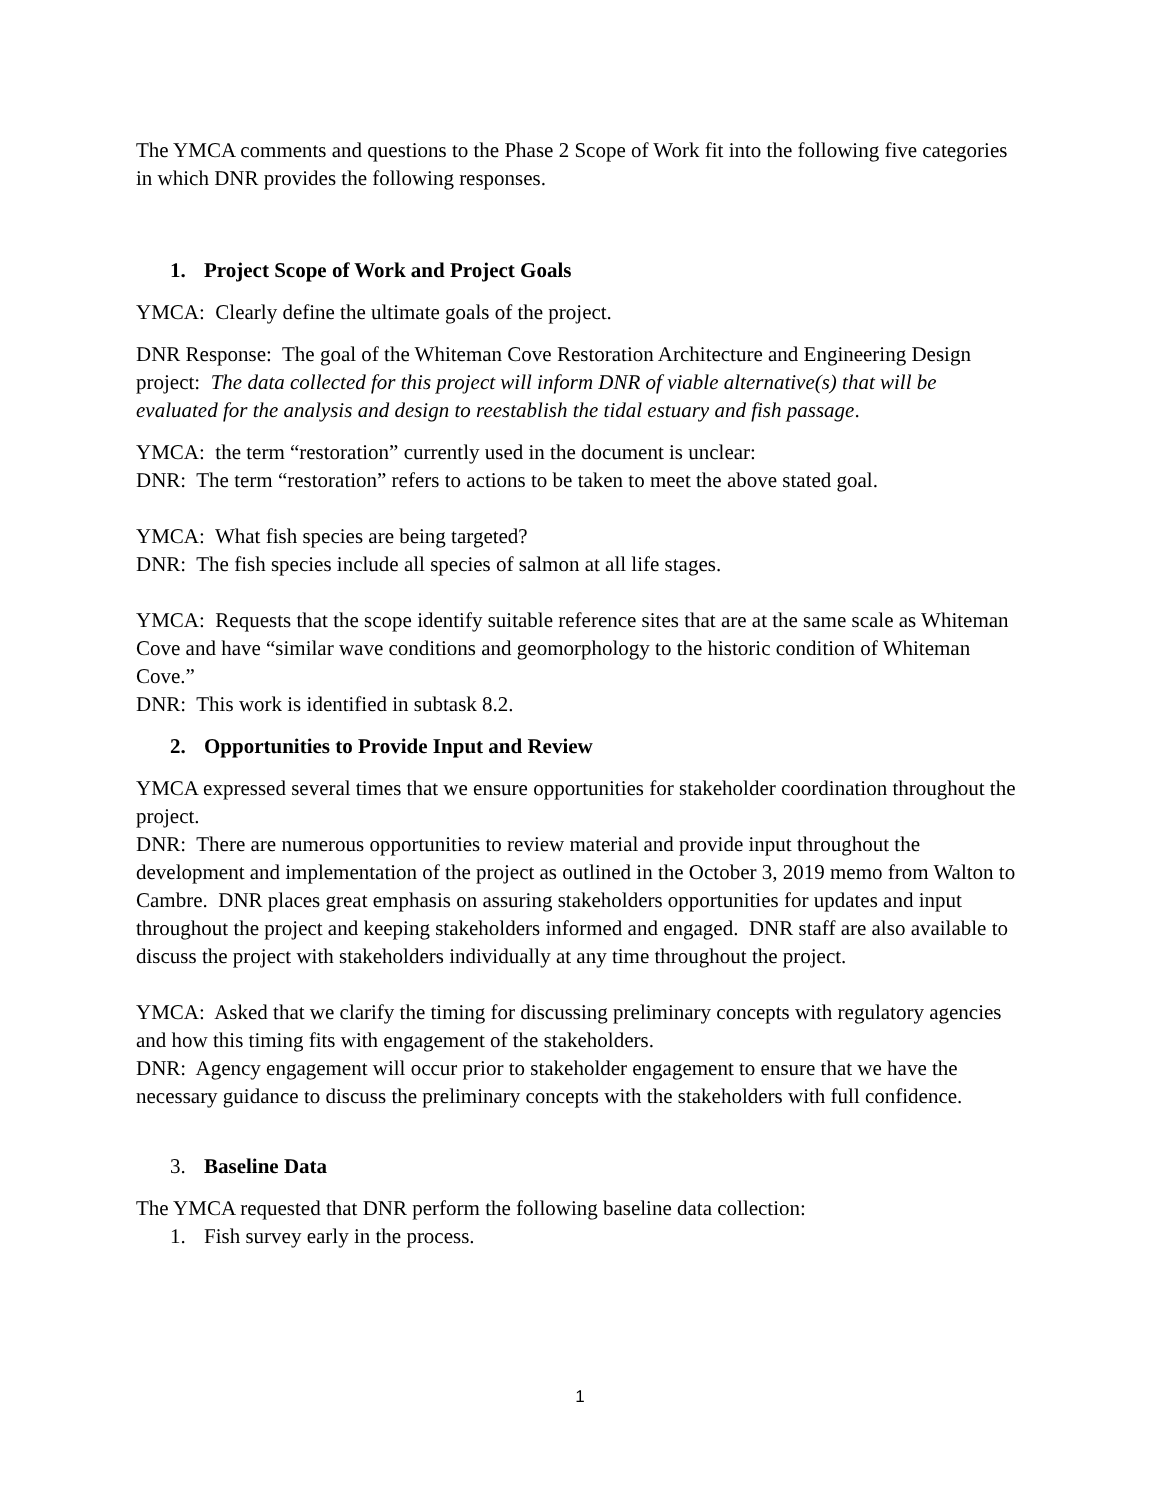The YMCA comments and questions to the Phase 2 Scope of Work fit into the following five categories in which DNR provides the following responses.
1. Project Scope of Work and Project Goals
YMCA: Clearly define the ultimate goals of the project.
DNR Response: The goal of the Whiteman Cove Restoration Architecture and Engineering Design project: The data collected for this project will inform DNR of viable alternative(s) that will be evaluated for the analysis and design to reestablish the tidal estuary and fish passage.
YMCA: the term “restoration” currently used in the document is unclear:
DNR: The term “restoration” refers to actions to be taken to meet the above stated goal.
YMCA: What fish species are being targeted?
DNR: The fish species include all species of salmon at all life stages.
YMCA: Requests that the scope identify suitable reference sites that are at the same scale as Whiteman Cove and have “similar wave conditions and geomorphology to the historic condition of Whiteman Cove.”
DNR: This work is identified in subtask 8.2.
2. Opportunities to Provide Input and Review
YMCA expressed several times that we ensure opportunities for stakeholder coordination throughout the project.
DNR: There are numerous opportunities to review material and provide input throughout the development and implementation of the project as outlined in the October 3, 2019 memo from Walton to Cambre. DNR places great emphasis on assuring stakeholders opportunities for updates and input throughout the project and keeping stakeholders informed and engaged. DNR staff are also available to discuss the project with stakeholders individually at any time throughout the project.
YMCA: Asked that we clarify the timing for discussing preliminary concepts with regulatory agencies and how this timing fits with engagement of the stakeholders.
DNR: Agency engagement will occur prior to stakeholder engagement to ensure that we have the necessary guidance to discuss the preliminary concepts with the stakeholders with full confidence.
3. Baseline Data
The YMCA requested that DNR perform the following baseline data collection:
1. Fish survey early in the process.
1